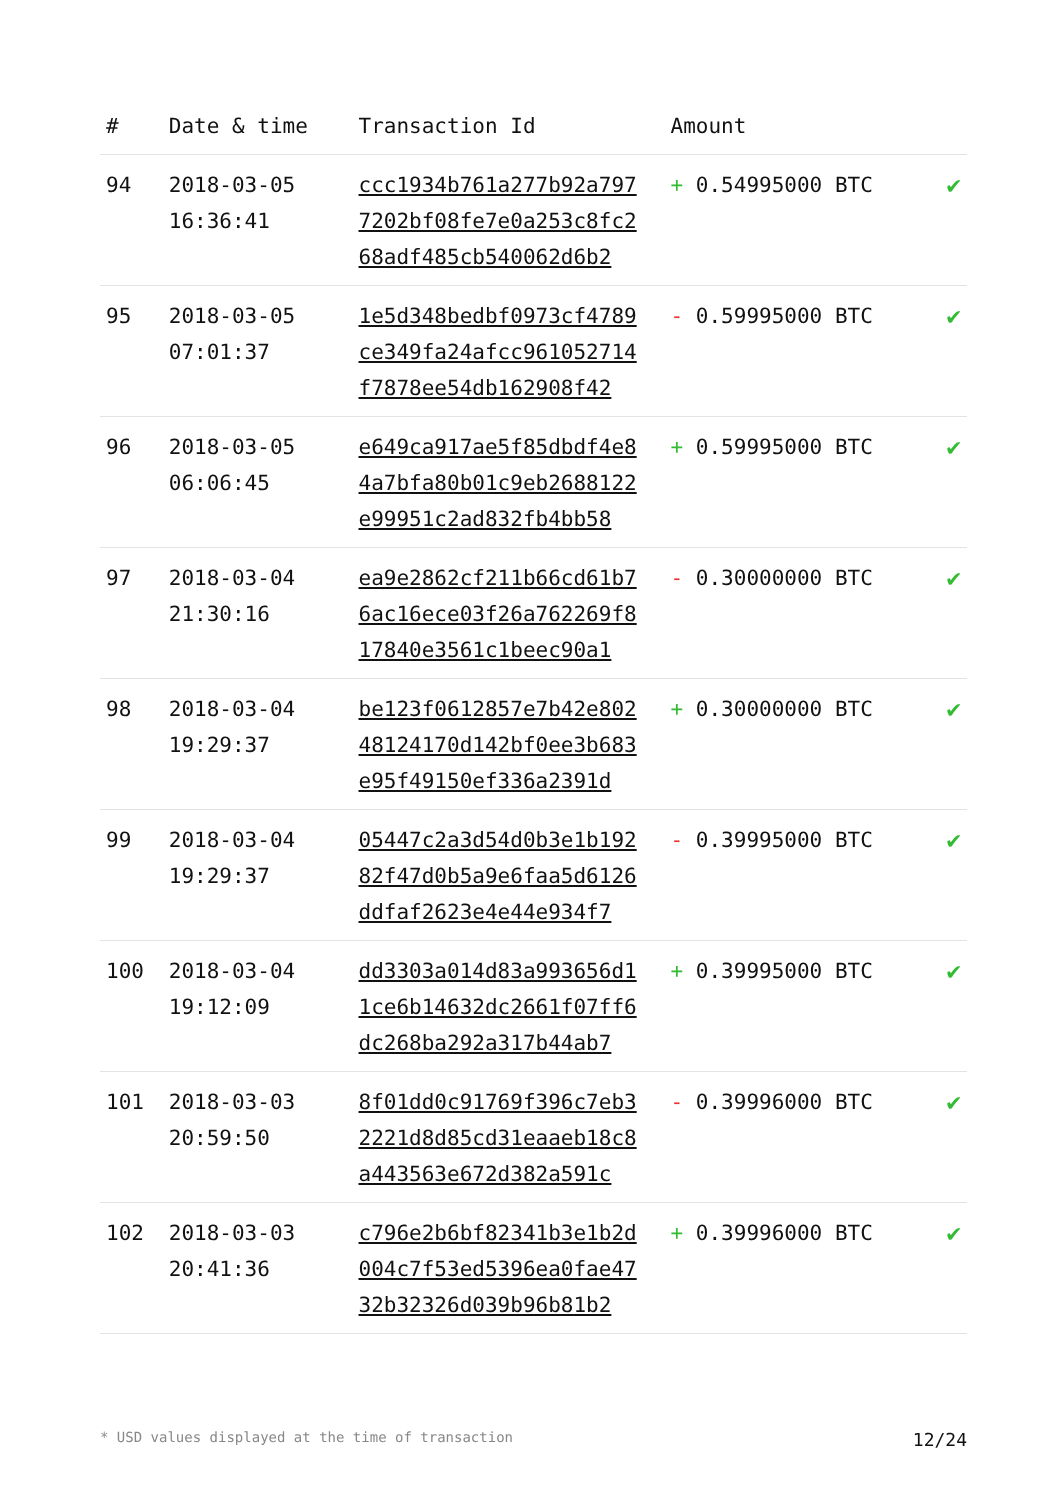| # | Date & time | Transaction Id | Amount | |
| --- | --- | --- | --- | --- |
| 94 | 2018-03-05 16:36:41 | ccc1934b761a277b92a797 7202bf08fe7e0a253c8fc2 68adf485cb540062d6b2 | + 0.54995000 BTC | ✔ |
| 95 | 2018-03-05 07:01:37 | 1e5d348bedbf0973cf4789 ce349fa24afcc961052714 f7878ee54db162908f42 | - 0.59995000 BTC | ✔ |
| 96 | 2018-03-05 06:06:45 | e649ca917ae5f85dbdf4e8 4a7bfa80b01c9eb2688122 e99951c2ad832fb4bb58 | + 0.59995000 BTC | ✔ |
| 97 | 2018-03-04 21:30:16 | ea9e2862cf211b66cd61b7 6ac16ece03f26a762269f8 17840e3561c1beec90a1 | - 0.30000000 BTC | ✔ |
| 98 | 2018-03-04 19:29:37 | be123f0612857e7b42e802 48124170d142bf0ee3b683 e95f49150ef336a2391d | + 0.30000000 BTC | ✔ |
| 99 | 2018-03-04 19:29:37 | 05447c2a3d54d0b3e1b192 82f47d0b5a9e6faa5d6126 ddfaf2623e4e44e934f7 | - 0.39995000 BTC | ✔ |
| 100 | 2018-03-04 19:12:09 | dd3303a014d83a993656d1 1ce6b14632dc2661f07ff6 dc268ba292a317b44ab7 | + 0.39995000 BTC | ✔ |
| 101 | 2018-03-03 20:59:50 | 8f01dd0c91769f396c7eb3 2221d8d85cd31eaaeb18c8 a443563e672d382a591c | - 0.39996000 BTC | ✔ |
| 102 | 2018-03-03 20:41:36 | c796e2b6bf82341b3e1b2d 004c7f53ed5396ea0fae47 32b32326d039b96b81b2 | + 0.39996000 BTC | ✔ |
* USD values displayed at the time of transaction 12/24